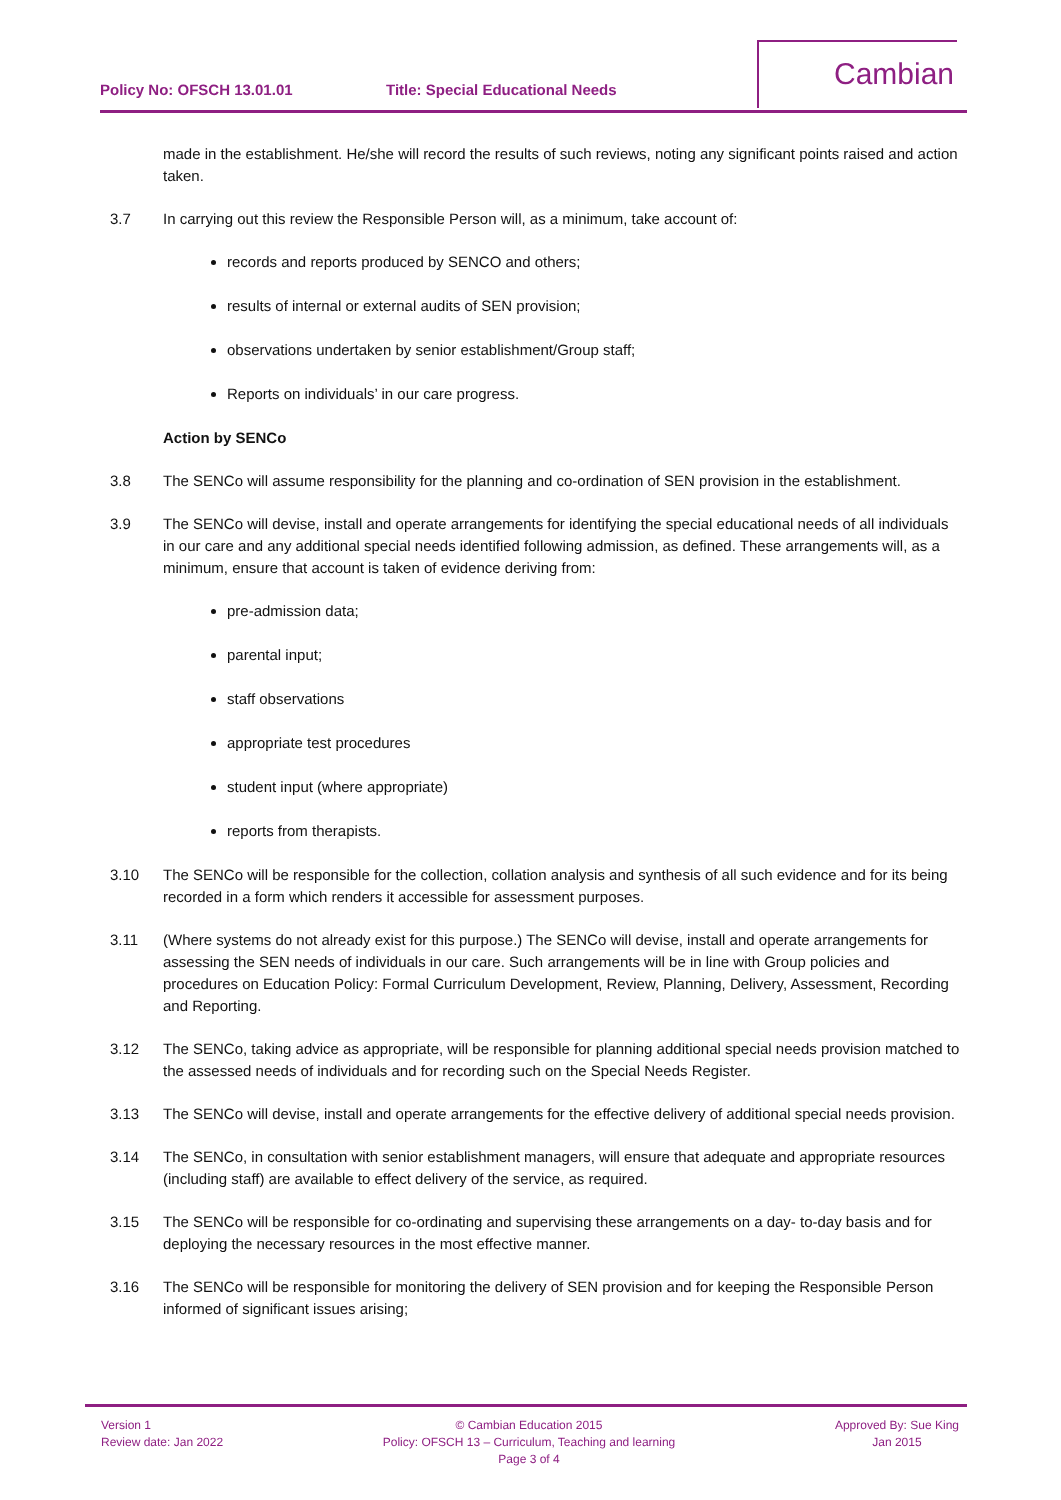Policy No: OFSCH 13.01.01 Title: Special Educational Needs
Cambian
made in the establishment. He/she will record the results of such reviews, noting any significant points raised and action taken.
3.7 In carrying out this review the Responsible Person will, as a minimum, take account of:
records and reports produced by SENCO and others;
results of internal or external audits of SEN provision;
observations undertaken by senior establishment/Group staff;
Reports on individuals’ in our care progress.
Action by SENCo
3.8 The SENCo will assume responsibility for the planning and co-ordination of SEN provision in the establishment.
3.9 The SENCo will devise, install and operate arrangements for identifying the special educational needs of all individuals in our care and any additional special needs identified following admission, as defined. These arrangements will, as a minimum, ensure that account is taken of evidence deriving from:
pre-admission data;
parental input;
staff observations
appropriate test procedures
student input (where appropriate)
reports from therapists.
3.10 The SENCo will be responsible for the collection, collation analysis and synthesis of all such evidence and for its being recorded in a form which renders it accessible for assessment purposes.
3.11 (Where systems do not already exist for this purpose.) The SENCo will devise, install and operate arrangements for assessing the SEN needs of individuals in our care. Such arrangements will be in line with Group policies and procedures on Education Policy: Formal Curriculum Development, Review, Planning, Delivery, Assessment, Recording and Reporting.
3.12 The SENCo, taking advice as appropriate, will be responsible for planning additional special needs provision matched to the assessed needs of individuals and for recording such on the Special Needs Register.
3.13 The SENCo will devise, install and operate arrangements for the effective delivery of additional special needs provision.
3.14 The SENCo, in consultation with senior establishment managers, will ensure that adequate and appropriate resources (including staff) are available to effect delivery of the service, as required.
3.15 The SENCo will be responsible for co-ordinating and supervising these arrangements on a day- to-day basis and for deploying the necessary resources in the most effective manner.
3.16 The SENCo will be responsible for monitoring the delivery of SEN provision and for keeping the Responsible Person informed of significant issues arising;
Version 1
Review date: Jan 2022
© Cambian Education 2015
Policy: OFSCH 13 – Curriculum, Teaching and learning
Page 3 of 4
Approved By: Sue King
Jan 2015